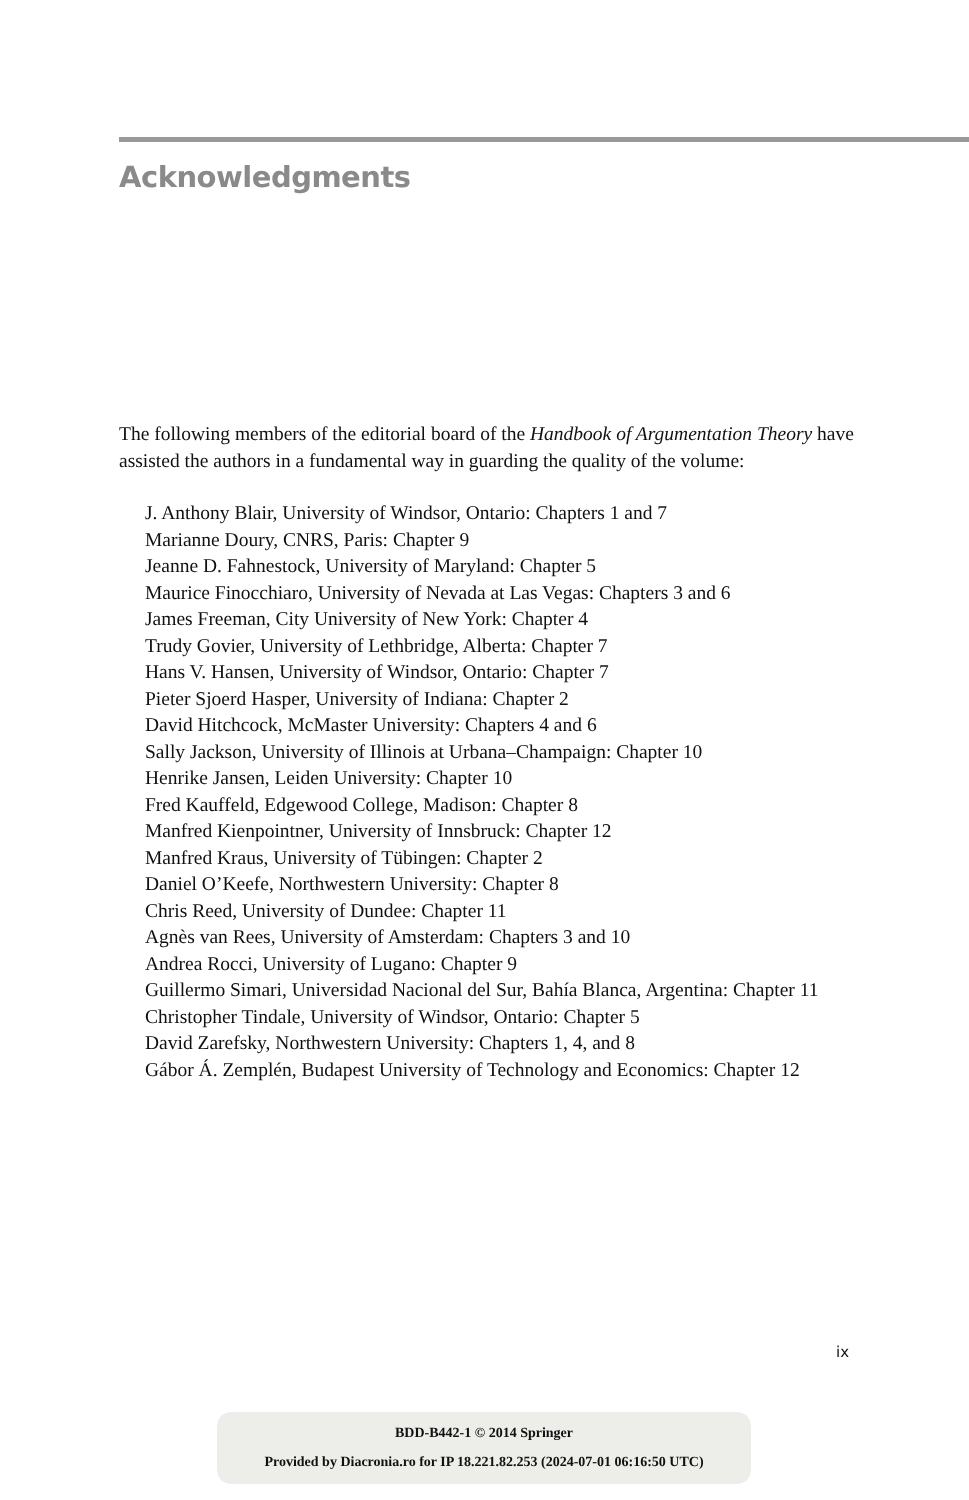Acknowledgments
The following members of the editorial board of the Handbook of Argumentation Theory have assisted the authors in a fundamental way in guarding the quality of the volume:
J. Anthony Blair, University of Windsor, Ontario: Chapters 1 and 7
Marianne Doury, CNRS, Paris: Chapter 9
Jeanne D. Fahnestock, University of Maryland: Chapter 5
Maurice Finocchiaro, University of Nevada at Las Vegas: Chapters 3 and 6
James Freeman, City University of New York: Chapter 4
Trudy Govier, University of Lethbridge, Alberta: Chapter 7
Hans V. Hansen, University of Windsor, Ontario: Chapter 7
Pieter Sjoerd Hasper, University of Indiana: Chapter 2
David Hitchcock, McMaster University: Chapters 4 and 6
Sally Jackson, University of Illinois at Urbana–Champaign: Chapter 10
Henrike Jansen, Leiden University: Chapter 10
Fred Kauffeld, Edgewood College, Madison: Chapter 8
Manfred Kienpointner, University of Innsbruck: Chapter 12
Manfred Kraus, University of Tübingen: Chapter 2
Daniel O’Keefe, Northwestern University: Chapter 8
Chris Reed, University of Dundee: Chapter 11
Agnès van Rees, University of Amsterdam: Chapters 3 and 10
Andrea Rocci, University of Lugano: Chapter 9
Guillermo Simari, Universidad Nacional del Sur, Bahía Blanca, Argentina: Chapter 11
Christopher Tindale, University of Windsor, Ontario: Chapter 5
David Zarefsky, Northwestern University: Chapters 1, 4, and 8
Gábor Á. Zemplén, Budapest University of Technology and Economics: Chapter 12
ix
BDD-B442-1 © 2014 Springer
Provided by Diacronia.ro for IP 18.221.82.253 (2024-07-01 06:16:50 UTC)